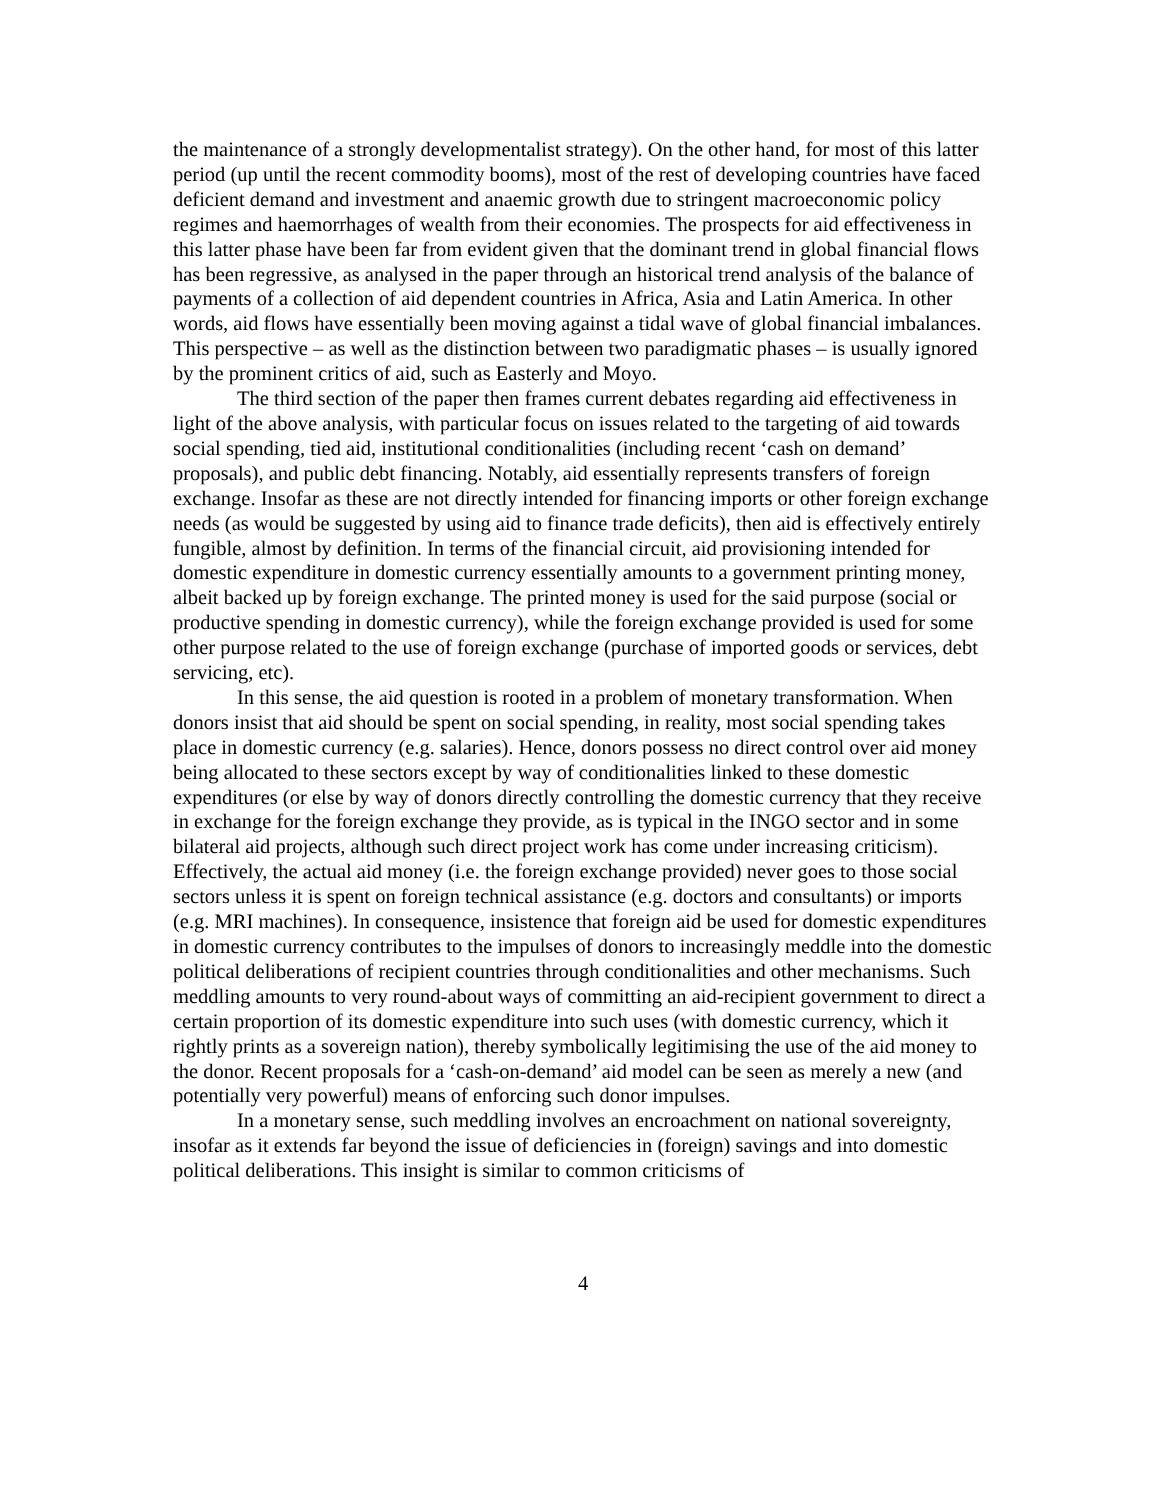the maintenance of a strongly developmentalist strategy). On the other hand, for most of this latter period (up until the recent commodity booms), most of the rest of developing countries have faced deficient demand and investment and anaemic growth due to stringent macroeconomic policy regimes and haemorrhages of wealth from their economies. The prospects for aid effectiveness in this latter phase have been far from evident given that the dominant trend in global financial flows has been regressive, as analysed in the paper through an historical trend analysis of the balance of payments of a collection of aid dependent countries in Africa, Asia and Latin America. In other words, aid flows have essentially been moving against a tidal wave of global financial imbalances. This perspective – as well as the distinction between two paradigmatic phases – is usually ignored by the prominent critics of aid, such as Easterly and Moyo.
The third section of the paper then frames current debates regarding aid effectiveness in light of the above analysis, with particular focus on issues related to the targeting of aid towards social spending, tied aid, institutional conditionalities (including recent ‘cash on demand’ proposals), and public debt financing. Notably, aid essentially represents transfers of foreign exchange. Insofar as these are not directly intended for financing imports or other foreign exchange needs (as would be suggested by using aid to finance trade deficits), then aid is effectively entirely fungible, almost by definition. In terms of the financial circuit, aid provisioning intended for domestic expenditure in domestic currency essentially amounts to a government printing money, albeit backed up by foreign exchange. The printed money is used for the said purpose (social or productive spending in domestic currency), while the foreign exchange provided is used for some other purpose related to the use of foreign exchange (purchase of imported goods or services, debt servicing, etc).
In this sense, the aid question is rooted in a problem of monetary transformation. When donors insist that aid should be spent on social spending, in reality, most social spending takes place in domestic currency (e.g. salaries). Hence, donors possess no direct control over aid money being allocated to these sectors except by way of conditionalities linked to these domestic expenditures (or else by way of donors directly controlling the domestic currency that they receive in exchange for the foreign exchange they provide, as is typical in the INGO sector and in some bilateral aid projects, although such direct project work has come under increasing criticism). Effectively, the actual aid money (i.e. the foreign exchange provided) never goes to those social sectors unless it is spent on foreign technical assistance (e.g. doctors and consultants) or imports (e.g. MRI machines). In consequence, insistence that foreign aid be used for domestic expenditures in domestic currency contributes to the impulses of donors to increasingly meddle into the domestic political deliberations of recipient countries through conditionalities and other mechanisms. Such meddling amounts to very round-about ways of committing an aid-recipient government to direct a certain proportion of its domestic expenditure into such uses (with domestic currency, which it rightly prints as a sovereign nation), thereby symbolically legitimising the use of the aid money to the donor. Recent proposals for a ‘cash-on-demand’ aid model can be seen as merely a new (and potentially very powerful) means of enforcing such donor impulses.
In a monetary sense, such meddling involves an encroachment on national sovereignty, insofar as it extends far beyond the issue of deficiencies in (foreign) savings and into domestic political deliberations. This insight is similar to common criticisms of
4